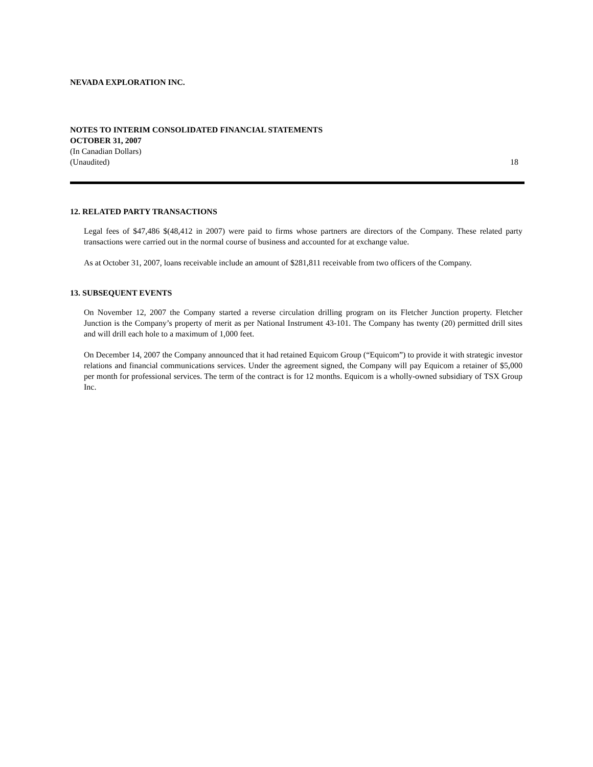NEVADA EXPLORATION INC.
NOTES TO INTERIM CONSOLIDATED FINANCIAL STATEMENTS
OCTOBER 31, 2007
(In Canadian Dollars)
(Unaudited) 18
12. RELATED PARTY TRANSACTIONS
Legal fees of $47,486 $(48,412 in 2007) were paid to firms whose partners are directors of the Company. These related party transactions were carried out in the normal course of business and accounted for at exchange value.
As at October 31, 2007, loans receivable include an amount of $281,811 receivable from two officers of the Company.
13. SUBSEQUENT EVENTS
On November 12, 2007 the Company started a reverse circulation drilling program on its Fletcher Junction property. Fletcher Junction is the Company’s property of merit as per National Instrument 43-101. The Company has twenty (20) permitted drill sites and will drill each hole to a maximum of 1,000 feet.
On December 14, 2007 the Company announced that it had retained Equicom Group (“Equicom”) to provide it with strategic investor relations and financial communications services. Under the agreement signed, the Company will pay Equicom a retainer of $5,000 per month for professional services. The term of the contract is for 12 months. Equicom is a wholly-owned subsidiary of TSX Group Inc.